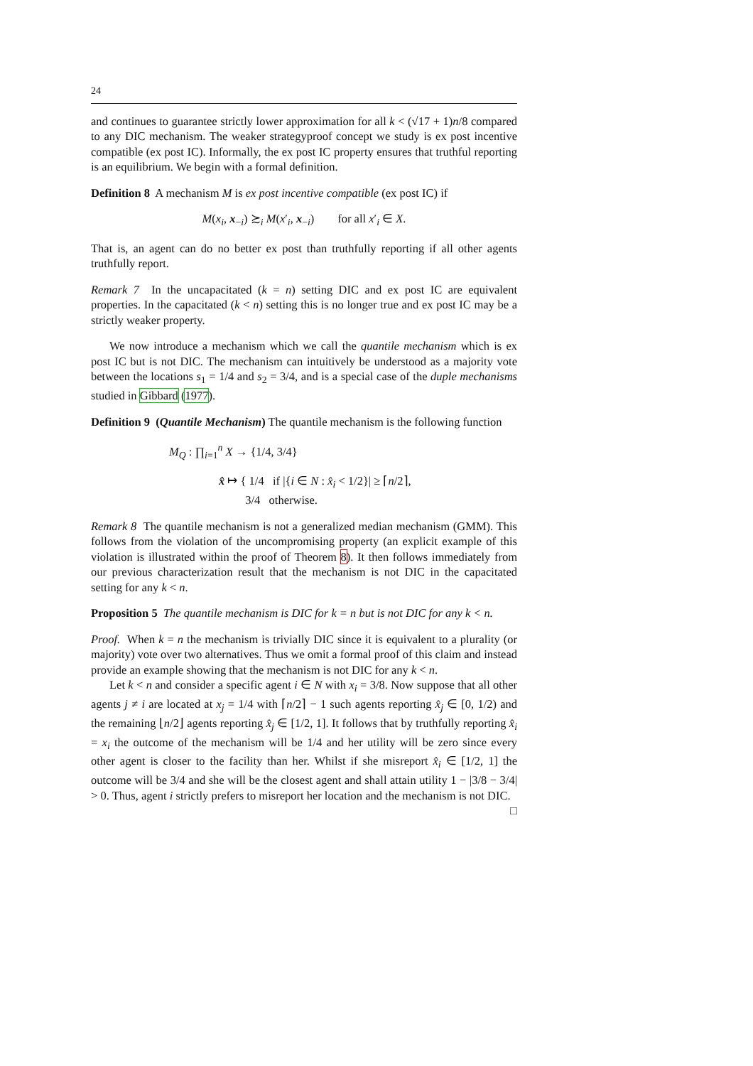24
and continues to guarantee strictly lower approximation for all k < (√17 + 1)n/8 compared to any DIC mechanism. The weaker strategyproof concept we study is ex post incentive compatible (ex post IC). Informally, the ex post IC property ensures that truthful reporting is an equilibrium. We begin with a formal definition.
Definition 8 A mechanism M is ex post incentive compatible (ex post IC) if
M(x<sub>i</sub>, x<sub>−i</sub>) ≿<sub>i</sub> M(x′<sub>i</sub>, x<sub>−i</sub>) for all x′<sub>i</sub> ∈ X.
That is, an agent can do no better ex post than truthfully reporting if all other agents truthfully report.
Remark 7 In the uncapacitated (k = n) setting DIC and ex post IC are equivalent properties. In the capacitated (k < n) setting this is no longer true and ex post IC may be a strictly weaker property.
We now introduce a mechanism which we call the quantile mechanism which is ex post IC but is not DIC. The mechanism can intuitively be understood as a majority vote between the locations s<sub>1</sub> = 1/4 and s<sub>2</sub> = 3/4, and is a special case of the duple mechanisms studied in Gibbard (1977).
Definition 9 (Quantile Mechanism) The quantile mechanism is the following function
M<sub>Q</sub> : ∏<sub>i=1</sub><sup>n</sup> X → {1/4, 3/4}
x̂ ↦ { 1/4 if |{i ∈ N : x̂<sub>i</sub> < 1/2}| ≥ ⌈n/2⌉,
3/4 otherwise.
Remark 8 The quantile mechanism is not a generalized median mechanism (GMM). This follows from the violation of the uncompromising property (an explicit example of this violation is illustrated within the proof of Theorem 8). It then follows immediately from our previous characterization result that the mechanism is not DIC in the capacitated setting for any k < n.
Proposition 5 The quantile mechanism is DIC for k = n but is not DIC for any k < n.
Proof. When k = n the mechanism is trivially DIC since it is equivalent to a plurality (or majority) vote over two alternatives. Thus we omit a formal proof of this claim and instead provide an example showing that the mechanism is not DIC for any k < n.
Let k < n and consider a specific agent i ∈ N with x<sub>i</sub> = 3/8. Now suppose that all other agents j ≠ i are located at x<sub>j</sub> = 1/4 with ⌈n/2⌉ − 1 such agents reporting x̂<sub>j</sub> ∈ [0, 1/2) and the remaining ⌊n/2⌋ agents reporting x̂<sub>j</sub> ∈ [1/2, 1]. It follows that by truthfully reporting x̂<sub>i</sub> = x<sub>i</sub> the outcome of the mechanism will be 1/4 and her utility will be zero since every other agent is closer to the facility than her. Whilst if she misreport x̂<sub>i</sub> ∈ [1/2, 1] the outcome will be 3/4 and she will be the closest agent and shall attain utility 1 − |3/8 − 3/4| > 0. Thus, agent i strictly prefers to misreport her location and the mechanism is not DIC. □